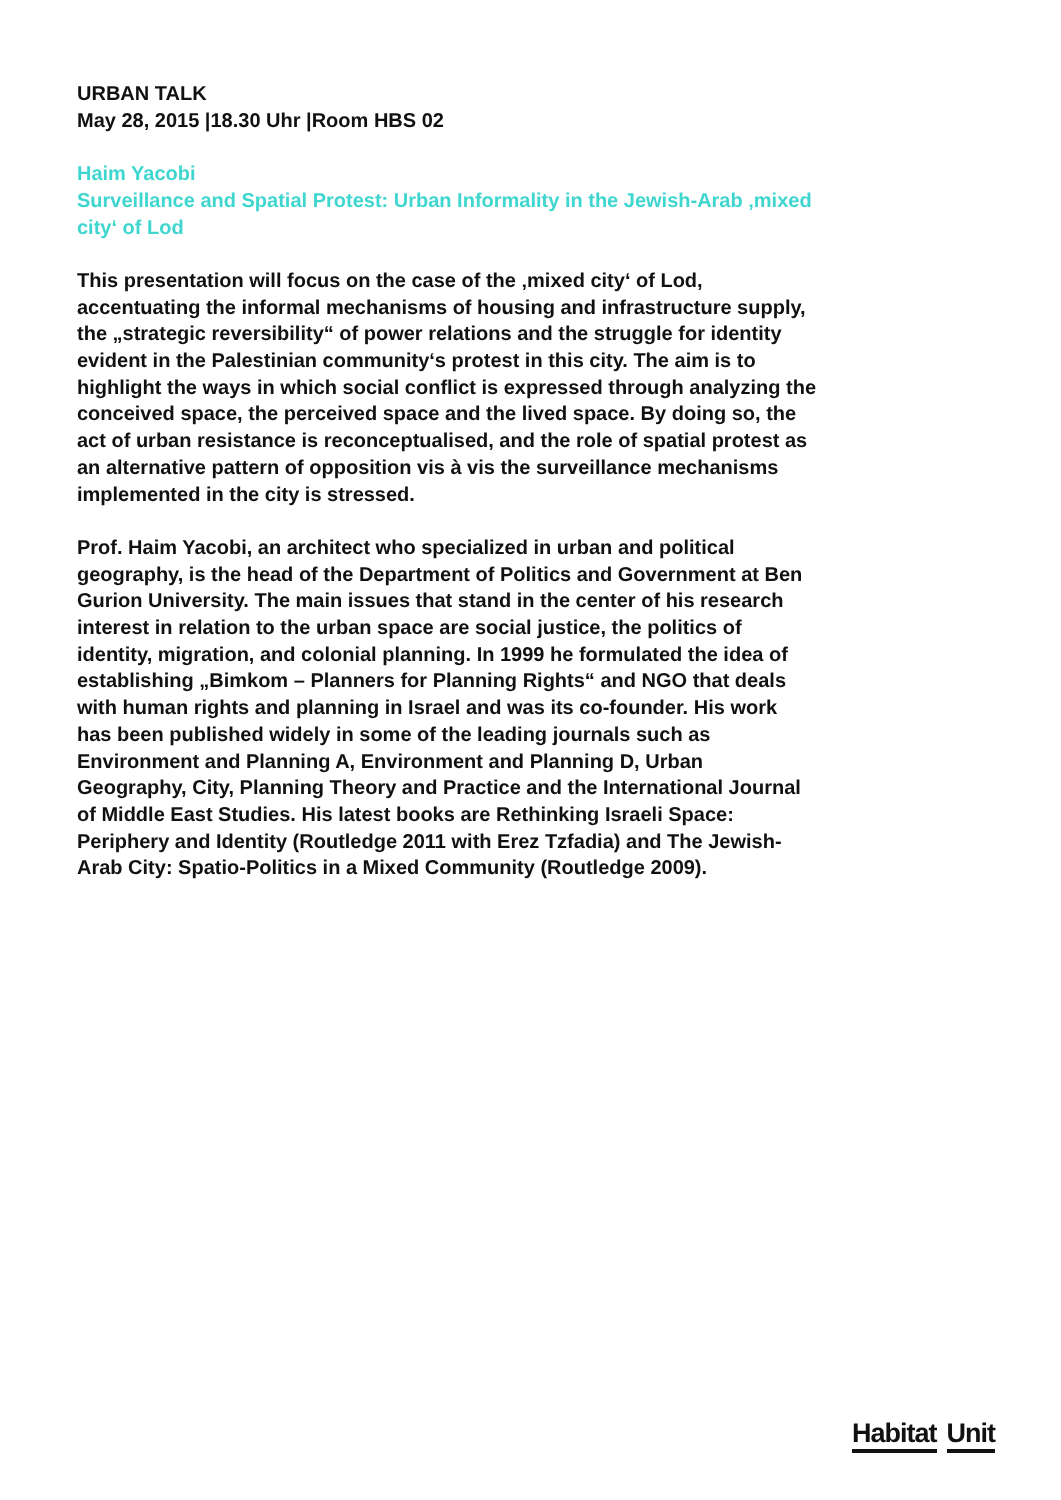URBAN TALK
May 28, 2015 |18.30 Uhr |Room HBS 02
Haim Yacobi
Surveillance and Spatial Protest: Urban Informality in the Jewish-Arab ‚mixed city‘ of Lod
This presentation will focus on the case of the ‚mixed city‘ of Lod, accentuating the informal mechanisms of housing and infrastructure supply, the „strategic reversibility“ of power relations and the struggle for identity evident in the Palestinian community‘s protest in this city. The aim is to highlight the ways in which social conflict is expressed through analyzing the conceived space, the perceived space and the lived space. By doing so, the act of urban resistance is reconceptualised, and the role of spatial protest as an alternative pattern of opposition vis à vis the surveillance mechanisms implemented in the city is stressed.
Prof. Haim Yacobi, an architect who specialized in urban and political geography, is the head of the Department of Politics and Government at Ben Gurion University. The main issues that stand in the center of his research interest in relation to the urban space are social justice, the politics of identity, migration, and colonial planning. In 1999 he formulated the idea of establishing „Bimkom – Planners for Planning Rights“ and NGO that deals with human rights and planning in Israel and was its co-founder. His work has been published widely in some of the leading journals such as Environment and Planning A, Environment and Planning D, Urban Geography, City, Planning Theory and Practice and the International Journal of Middle East Studies. His latest books are Rethinking Israeli Space: Periphery and Identity (Routledge 2011 with Erez Tzfadia) and The Jewish-Arab City: Spatio-Politics in a Mixed Community (Routledge 2009).
Habitat Unit